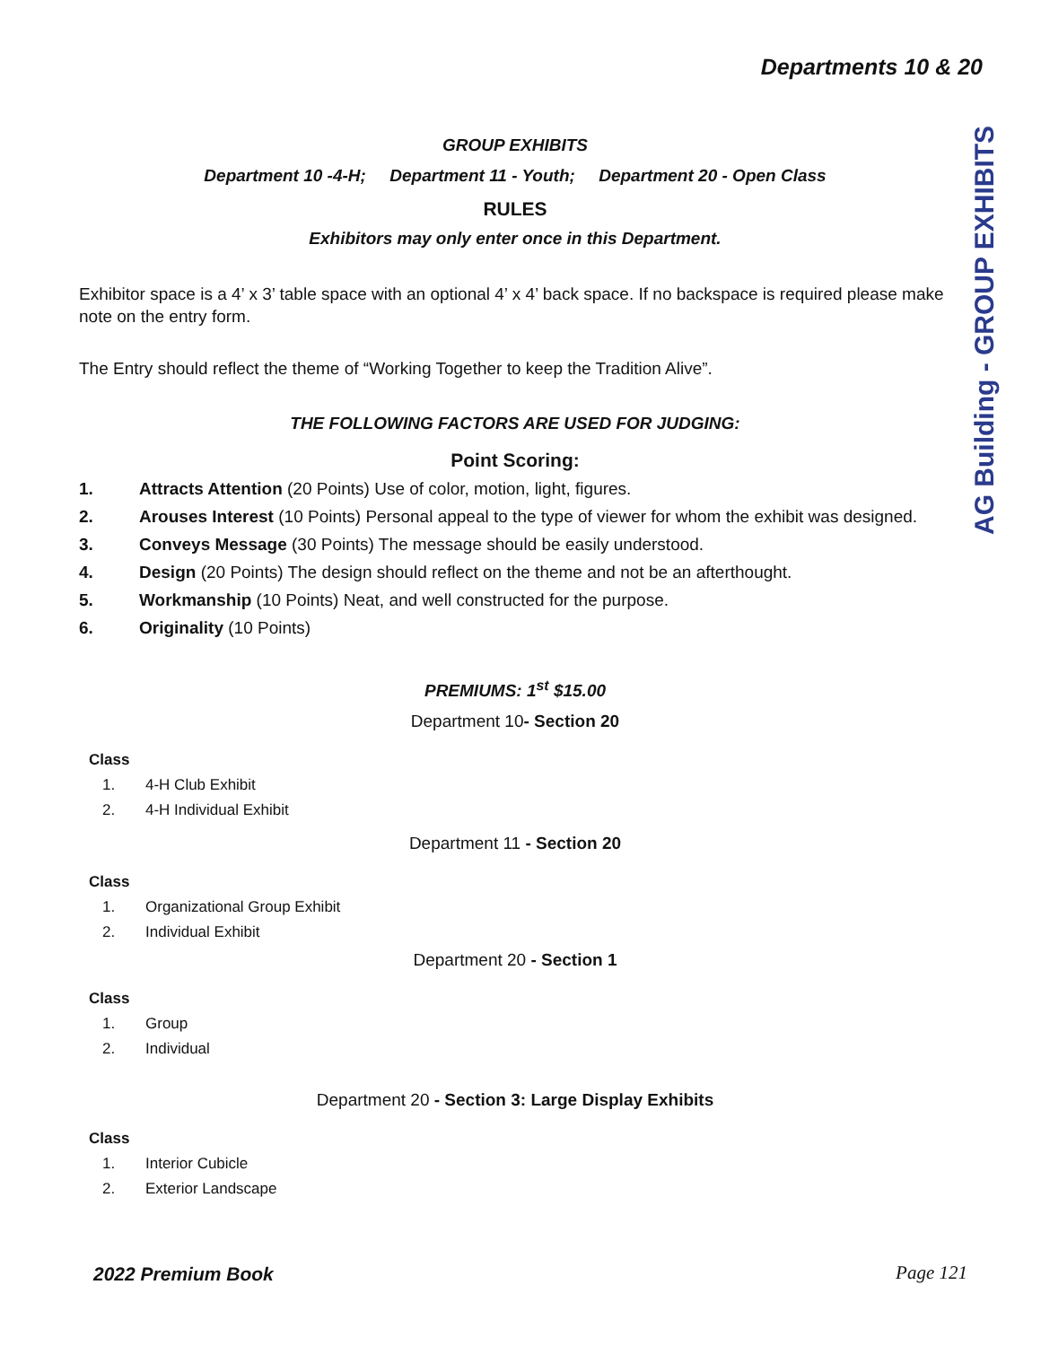AG Building - GROUP EXHIBITS
Departments 10 & 20
GROUP EXHIBITS
Department 10 -4-H; Department 11 - Youth; Department 20 - Open Class
RULES
Exhibitors may only enter once in this Department.
Exhibitor space is a 4’ x 3’ table space with an optional 4’ x 4’ back space. If no backspace is required please make note on the entry form.
The Entry should reflect the theme of “Working Together to keep the Tradition Alive”.
THE FOLLOWING FACTORS ARE USED FOR JUDGING:
Point Scoring:
1. Attracts Attention (20 Points) Use of color, motion, light, figures.
2. Arouses Interest (10 Points) Personal appeal to the type of viewer for whom the exhibit was designed.
3. Conveys Message (30 Points) The message should be easily understood.
4. Design (20 Points) The design should reflect on the theme and not be an afterthought.
5. Workmanship (10 Points) Neat, and well constructed for the purpose.
6. Originality (10 Points)
PREMIUMS: 1<sup>st</sup> $15.00
Department 10- Section 20
Class
1. 4-H Club Exhibit
2. 4-H Individual Exhibit
Department 11 - Section 20
Class
1. Organizational Group Exhibit
2. Individual Exhibit
Department 20 - Section 1
Class
1. Group
2. Individual
Department 20 - Section 3: Large Display Exhibits
Class
1. Interior Cubicle
2. Exterior Landscape
2022 Premium Book Page 121